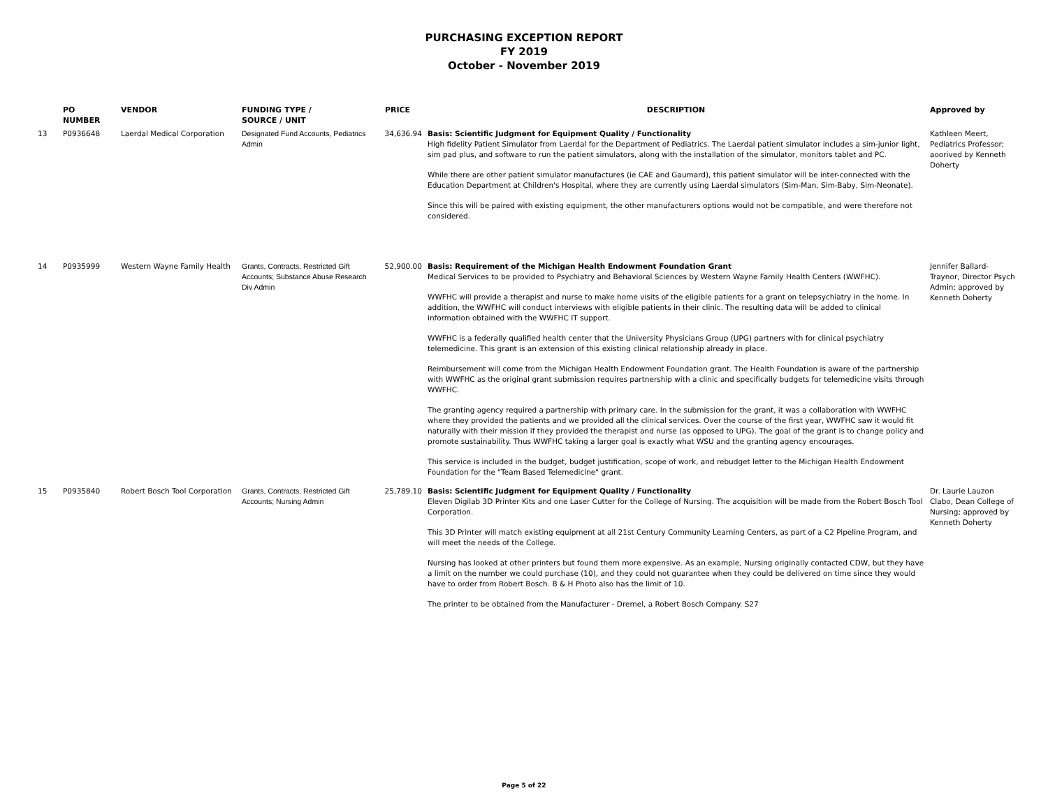PURCHASING EXCEPTION REPORT
FY 2019
October - November 2019
| | PO NUMBER | VENDOR | FUNDING TYPE / SOURCE / UNIT | PRICE | DESCRIPTION | Approved by |
| --- | --- | --- | --- | --- | --- | --- |
| 13 | P0936648 | Laerdal Medical Corporation | Designated Fund Accounts, Pediatrics Admin | 34,636.94 | Basis: Scientific Judgment for Equipment Quality / Functionality High fidelity Patient Simulator from Laerdal for the Department of Pediatrics. The Laerdal patient simulator includes a sim-junior light, sim pad plus, and software to run the patient simulators, along with the installation of the simulator, monitors tablet and PC. While there are other patient simulator manufactures (ie CAE and Gaumard), this patient simulator will be inter-connected with the Education Department at Children's Hospital, where they are currently using Laerdal simulators (Sim-Man, Sim-Baby, Sim-Neonate). Since this will be paired with existing equipment, the other manufacturers options would not be compatible, and were therefore not considered. | Kathleen Meert, Pediatrics Professor; aoorived by Kenneth Doherty |
| 14 | P0935999 | Western Wayne Family Health | Grants, Contracts, Restricted Gift Accounts; Substance Abuse Research Div Admin | 52,900.00 | Basis: Requirement of the Michigan Health Endowment Foundation Grant Medical Services to be provided to Psychiatry and Behavioral Sciences by Western Wayne Family Health Centers (WWFHC). WWFHC will provide a therapist and nurse to make home visits of the eligible patients for a grant on telepsychiatry in the home. In addition, the WWFHC will conduct interviews with eligible patients in their clinic. The resulting data will be added to clinical information obtained with the WWFHC IT support. WWFHC is a federally qualified health center that the University Physicians Group (UPG) partners with for clinical psychiatry telemedicine. This grant is an extension of this existing clinical relationship already in place. Reimbursement will come from the Michigan Health Endowment Foundation grant. The Health Foundation is aware of the partnership with WWFHC as the original grant submission requires partnership with a clinic and specifically budgets for telemedicine visits through WWFHC. The granting agency required a partnership with primary care. In the submission for the grant, it was a collaboration with WWFHC where they provided the patients and we provided all the clinical services. Over the course of the first year, WWFHC saw it would fit naturally with their mission if they provided the therapist and nurse (as opposed to UPG). The goal of the grant is to change policy and promote sustainability. Thus WWFHC taking a larger goal is exactly what WSU and the granting agency encourages. This service is included in the budget, budget justification, scope of work, and rebudget letter to the Michigan Health Endowment Foundation for the "Team Based Telemedicine" grant. | Jennifer Ballard-Traynor, Director Psych Admin; approved by Kenneth Doherty |
| 15 | P0935840 | Robert Bosch Tool Corporation | Grants, Contracts, Restricted Gift Accounts; Nursing Admin | 25,789.10 | Basis: Scientific Judgment for Equipment Quality / Functionality Eleven Digilab 3D Printer Kits and one Laser Cutter for the College of Nursing. The acquisition will be made from the Robert Bosch Tool Corporation. This 3D Printer will match existing equipment at all 21st Century Community Learning Centers, as part of a C2 Pipeline Program, and will meet the needs of the College. Nursing has looked at other printers but found them more expensive. As an example, Nursing originally contacted CDW, but they have a limit on the number we could purchase (10), and they could not guarantee when they could be delivered on time since they would have to order from Robert Bosch. B & H Photo also has the limit of 10. The printer to be obtained from the Manufacturer - Dremel, a Robert Bosch Company. S27 | Dr. Laurie Lauzon Clabo, Dean College of Nursing; approved by Kenneth Doherty |
Page 5 of 22